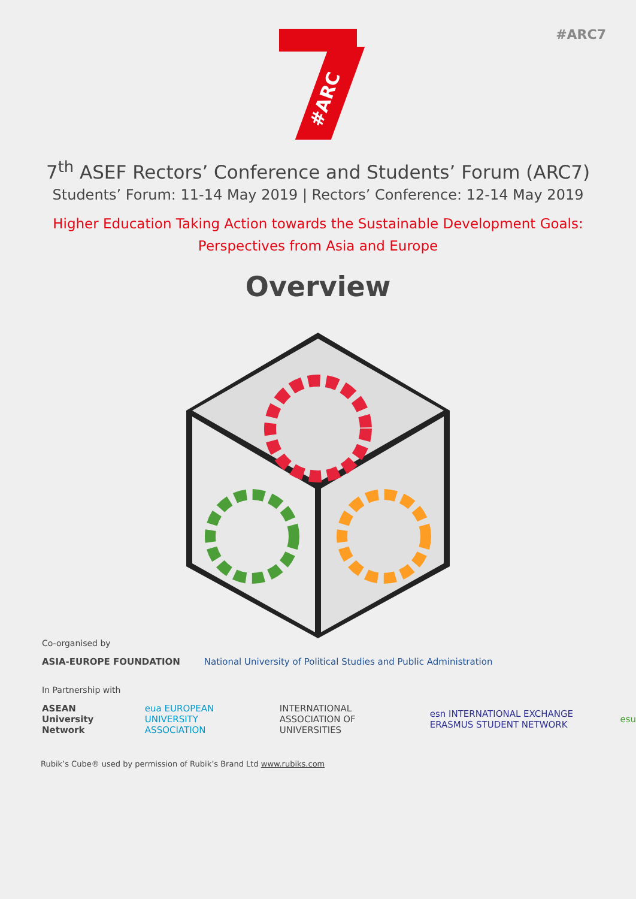#ARC7
#ARC
7<sup>th</sup> ASEF Rectors’ Conference and Students’ Forum (ARC7)
Students’ Forum: 11-14 May 2019 | Rectors’ Conference: 12-14 May 2019
Higher Education Taking Action towards the Sustainable Development Goals:
Perspectives from Asia and Europe
Overview
Co-organised by
ASIA-EUROPE FOUNDATION National University of Political Studies and Public Administration
In Partnership with
ASEAN University Network eua EUROPEAN UNIVERSITY ASSOCIATION INTERNATIONAL ASSOCIATION OF UNIVERSITIES esn INTERNATIONAL EXCHANGE ERASMUS STUDENT NETWORK esu
Rubik’s Cube® used by permission of Rubik’s Brand Ltd www.rubiks.com